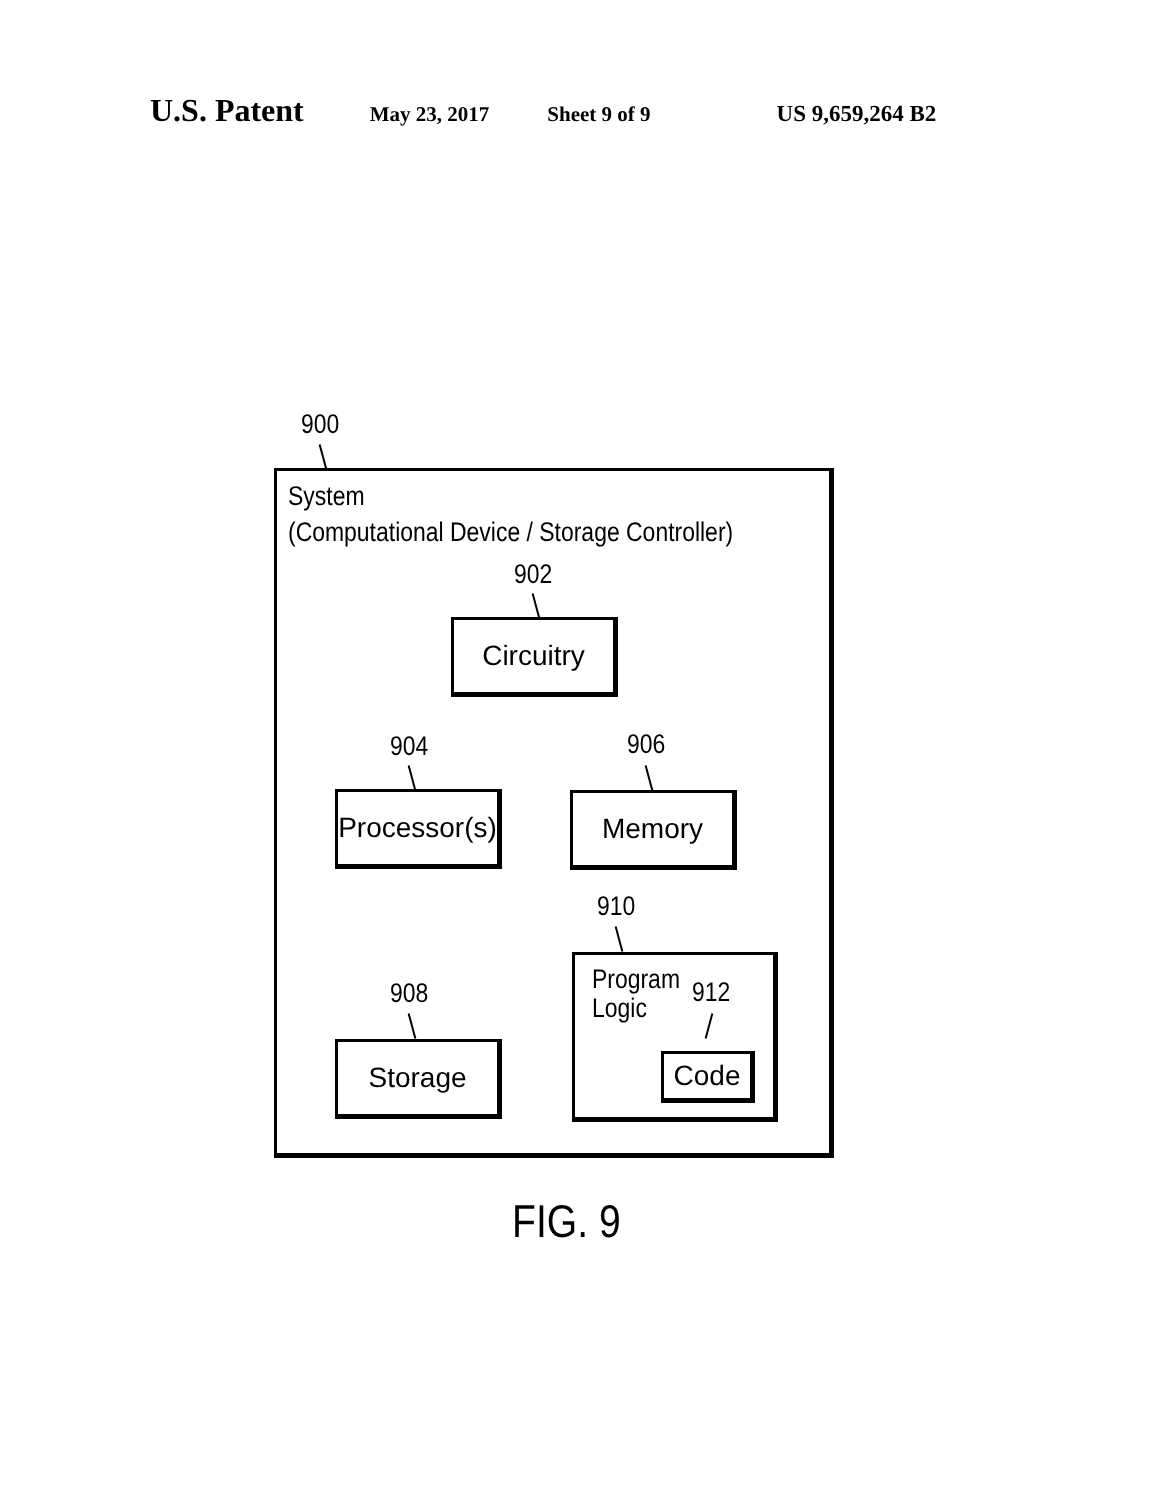U.S. Patent May 23, 2017 Sheet 9 of 9 US 9,659,264 B2
900
System
(Computational Device / Storage Controller)
902
Circuitry
904
Processor(s)
906
Memory
910
Program
Logic 912
Code
908
Storage
FIG. 9